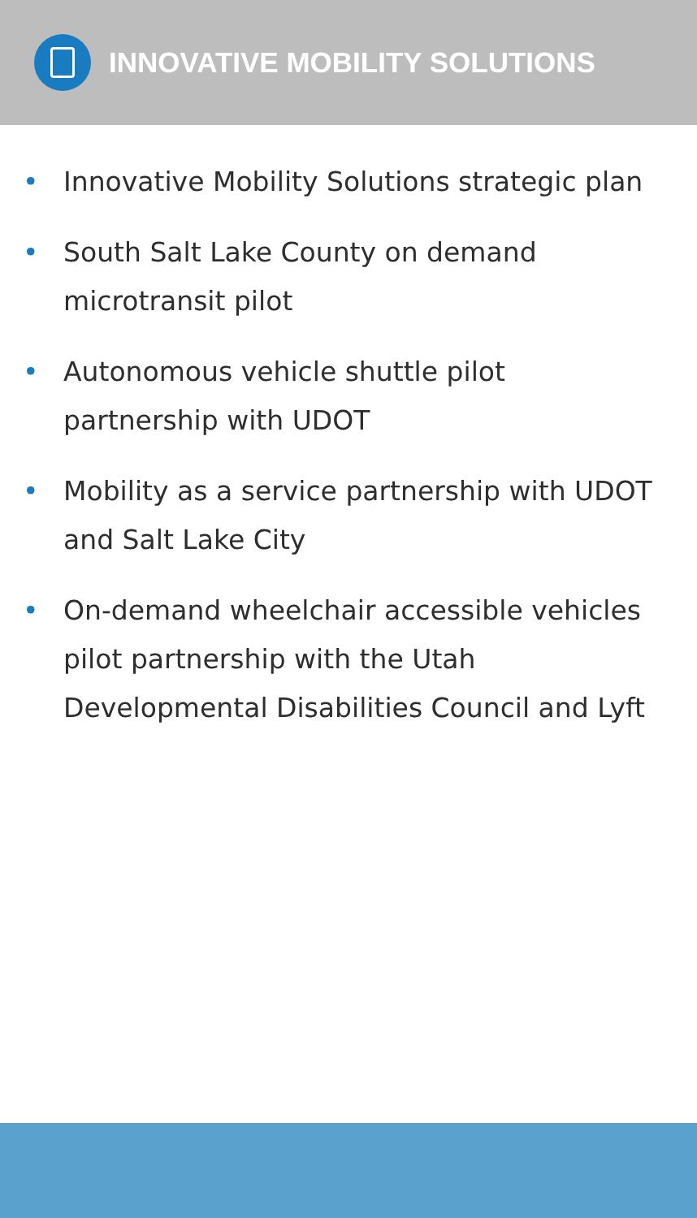INNOVATIVE MOBILITY SOLUTIONS
• Innovative Mobility Solutions strategic plan
• South Salt Lake County on demand
microtransit pilot
• Autonomous vehicle shuttle pilot
partnership with UDOT
• Mobility as a service partnership with UDOT and Salt Lake City
• On-demand wheelchair accessible vehicles pilot partnership with the Utah Developmental Disabilities Council and Lyft